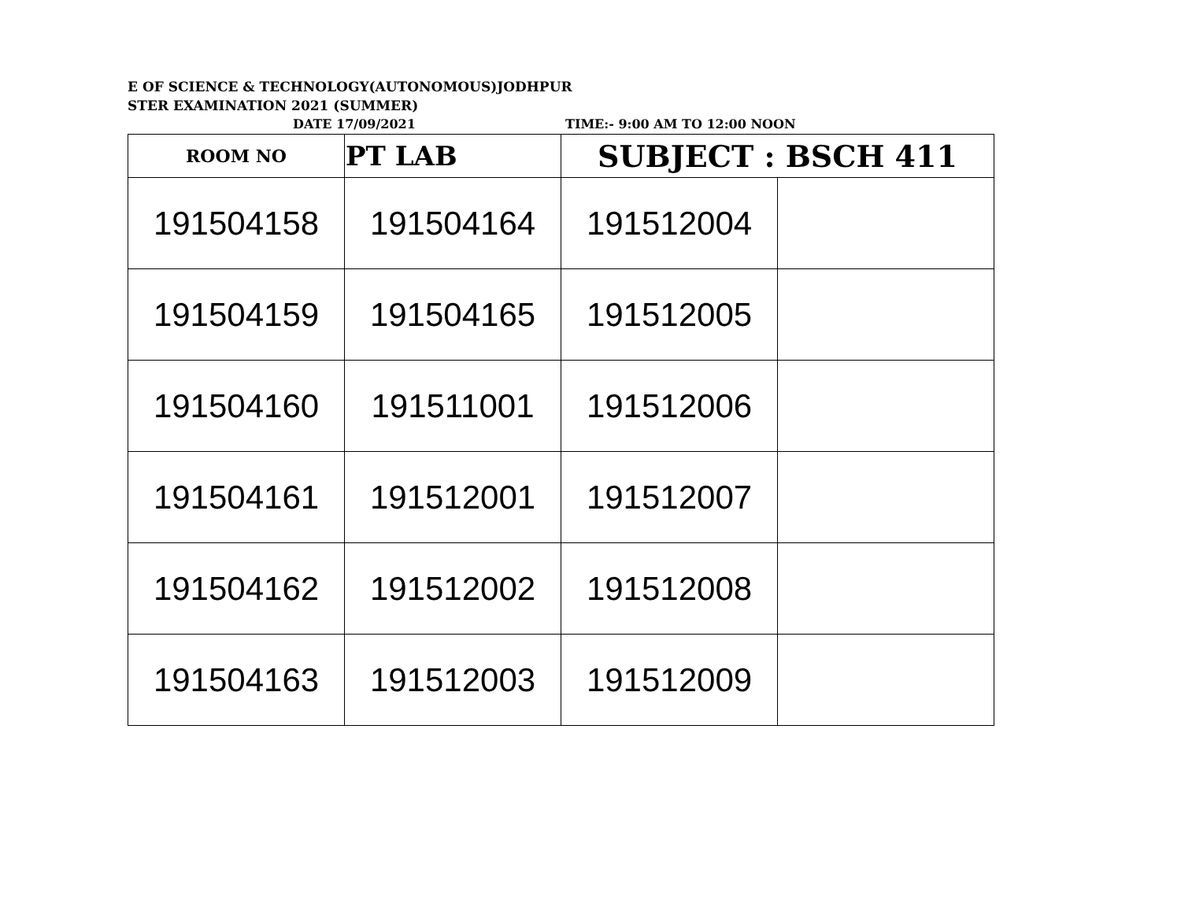E OF SCIENCE & TECHNOLOGY(AUTONOMOUS)JODHPUR
STER EXAMINATION 2021 (SUMMER)
DATE 17/09/2021 TIME:- 9:00 AM TO 12:00 NOON
| ROOM NO | PT LAB | SUBJECT : BSCH 411 | |
| --- | --- | --- | --- |
| 191504158 | 191504164 | 191512004 | |
| 191504159 | 191504165 | 191512005 | |
| 191504160 | 191511001 | 191512006 | |
| 191504161 | 191512001 | 191512007 | |
| 191504162 | 191512002 | 191512008 | |
| 191504163 | 191512003 | 191512009 | |